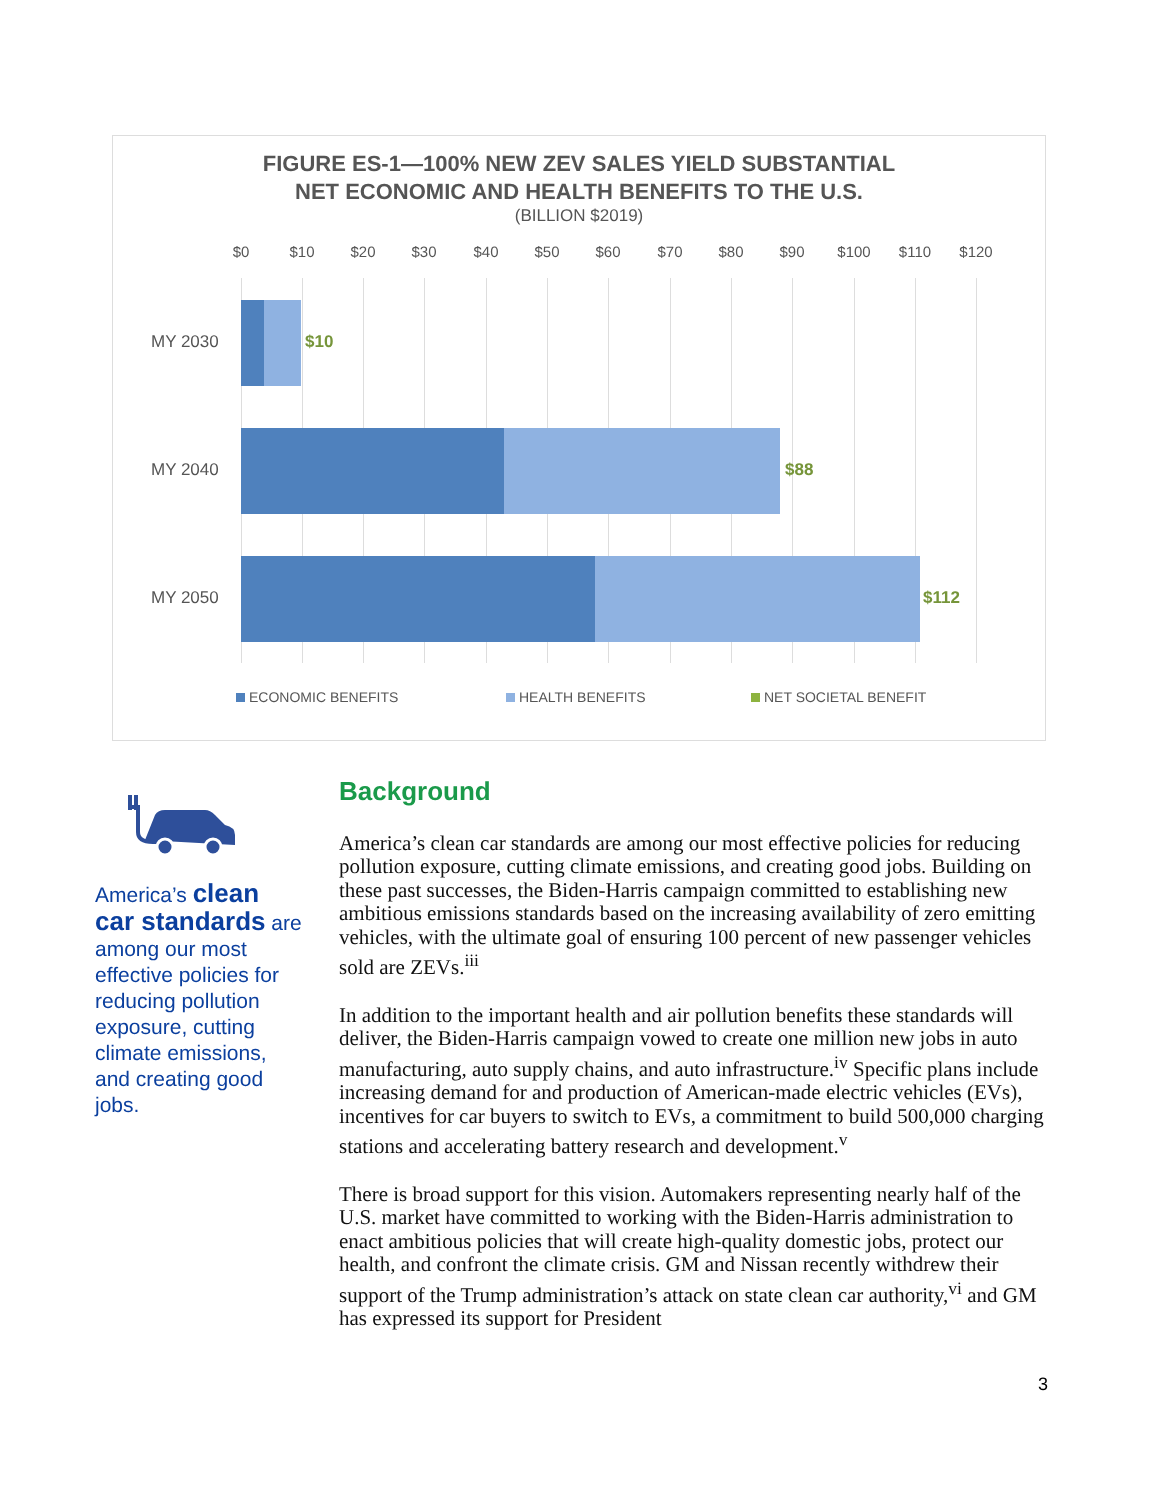FIGURE ES-1—100% NEW ZEV SALES YIELD SUBSTANTIAL
NET ECONOMIC AND HEALTH BENEFITS TO THE U.S.
(BILLION $2019)
$0 $10 $20 $30 $40 $50 $60 $70 $80 $90 $100 $110 $120
MY 2030 $10
MY 2040 $88
MY 2050 $112
ECONOMIC BENEFITS HEALTH BENEFITS NET SOCIETAL BENEFIT
America’s clean car standards are among our most effective policies for reducing pollution exposure, cutting climate emissions, and creating good jobs.
Background
America’s clean car standards are among our most effective policies for reducing pollution exposure, cutting climate emissions, and creating good jobs. Building on these past successes, the Biden-Harris campaign committed to establishing new ambitious emissions standards based on the increasing availability of zero emitting vehicles, with the ultimate goal of ensuring 100 percent of new passenger vehicles sold are ZEVs.<sup>iii</sup>
In addition to the important health and air pollution benefits these standards will deliver, the Biden-Harris campaign vowed to create one million new jobs in auto manufacturing, auto supply chains, and auto infrastructure.<sup>iv</sup> Specific plans include increasing demand for and production of American-made electric vehicles (EVs), incentives for car buyers to switch to EVs, a commitment to build 500,000 charging stations and accelerating battery research and development.<sup>v</sup>
There is broad support for this vision. Automakers representing nearly half of the U.S. market have committed to working with the Biden-Harris administration to enact ambitious policies that will create high-quality domestic jobs, protect our health, and confront the climate crisis. GM and Nissan recently withdrew their support of the Trump administration’s attack on state clean car authority,<sup>vi</sup> and GM has expressed its support for President
3